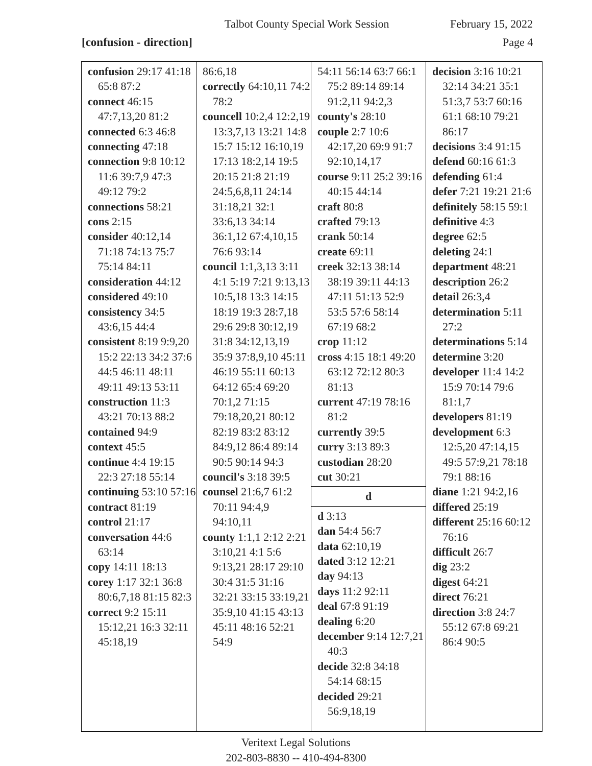Talbot County Special Work Session February 15, 2022
[confusion - direction] Page 4
confusion 29:17 41:18 65:8 87:2
connect 46:15 47:7,13,20 81:2
connected 6:3 46:8
connecting 47:18
connection 9:8 10:12 11:6 39:7,9 47:3 49:12 79:2
connections 58:21
cons 2:15
consider 40:12,14 71:18 74:13 75:7 75:14 84:11
consideration 44:12
considered 49:10
consistency 34:5 43:6,15 44:4
consistent 8:19 9:9,20 15:2 22:13 34:2 37:6 44:5 46:11 48:11 49:11 49:13 53:11
construction 11:3 43:21 70:13 88:2
contained 94:9
context 45:5
continue 4:4 19:15 22:3 27:18 55:14
continuing 53:10 57:16
contract 81:19
control 21:17
conversation 44:6 63:14
copy 14:11 18:13
corey 1:17 32:1 36:8 80:6,7,18 81:15 82:3
correct 9:2 15:11 15:12,21 16:3 32:11 45:18,19
86:6,18
correctly 64:10,11 74:2 78:2
councell 10:2,4 12:2,19 13:3,7,13 13:21 14:8 15:7 15:12 16:10,19 17:13 18:2,14 19:5 20:15 21:8 21:19 24:5,6,8,11 24:14 31:18,21 32:1 33:6,13 34:14 36:1,12 67:4,10,15 76:6 93:14
council 1:1,3,13 3:11 4:1 5:19 7:21 9:13,13 10:5,18 13:3 14:15 18:19 19:3 28:7,18 29:6 29:8 30:12,19 31:8 34:12,13,19 35:9 37:8,9,10 45:11 46:19 55:11 60:13 64:12 65:4 69:20 70:1,2 71:15 79:18,20,21 80:12 82:19 83:2 83:12 84:9,12 86:4 89:14 90:5 90:14 94:3
council's 3:18 39:5
counsel 21:6,7 61:2 70:11 94:4,9 94:10,11
county 1:1,1 2:12 2:21 3:10,21 4:1 5:6 9:13,21 28:17 29:10 30:4 31:5 31:16 32:21 33:15 33:19,21 35:9,10 41:15 43:13 45:11 48:16 52:21 54:9
54:11 56:14 63:7 66:1 75:2 89:14 89:14 91:2,11 94:2,3
county's 28:10
couple 2:7 10:6 42:17,20 69:9 91:7 92:10,14,17
course 9:11 25:2 39:16 40:15 44:14
craft 80:8
crafted 79:13
crank 50:14
create 69:11
creek 32:13 38:14 38:19 39:11 44:13 47:11 51:13 52:9 53:5 57:6 58:14 67:19 68:2
crop 11:12
cross 4:15 18:1 49:20 63:12 72:12 80:3 81:13
current 47:19 78:16 81:2
currently 39:5
curry 3:13 89:3
custodian 28:20
cut 30:21
d
d 3:13
dan 54:4 56:7
data 62:10,19
dated 3:12 12:21
day 94:13
days 11:2 92:11
deal 67:8 91:19
dealing 6:20
december 9:14 12:7,21 40:3
decide 32:8 34:18 54:14 68:15
decided 29:21 56:9,18,19
decision 3:16 10:21 32:14 34:21 35:1 51:3,7 53:7 60:16 61:1 68:10 79:21 86:17
decisions 3:4 91:15
defend 60:16 61:3
defending 61:4
defer 7:21 19:21 21:6
definitely 58:15 59:1
definitive 4:3
degree 62:5
deleting 24:1
department 48:21
description 26:2
detail 26:3,4
determination 5:11 27:2
determinations 5:14
determine 3:20
developer 11:4 14:2 15:9 70:14 79:6 81:1,7
developers 81:19
development 6:3 12:5,20 47:14,15 49:5 57:9,21 78:18 79:1 88:16
diane 1:21 94:2,16
differed 25:19
different 25:16 60:12 76:16
difficult 26:7
dig 23:2
digest 64:21
direct 76:21
direction 3:8 24:7 55:12 67:8 69:21 86:4 90:5
Veritext Legal Solutions
202-803-8830 -- 410-494-8300